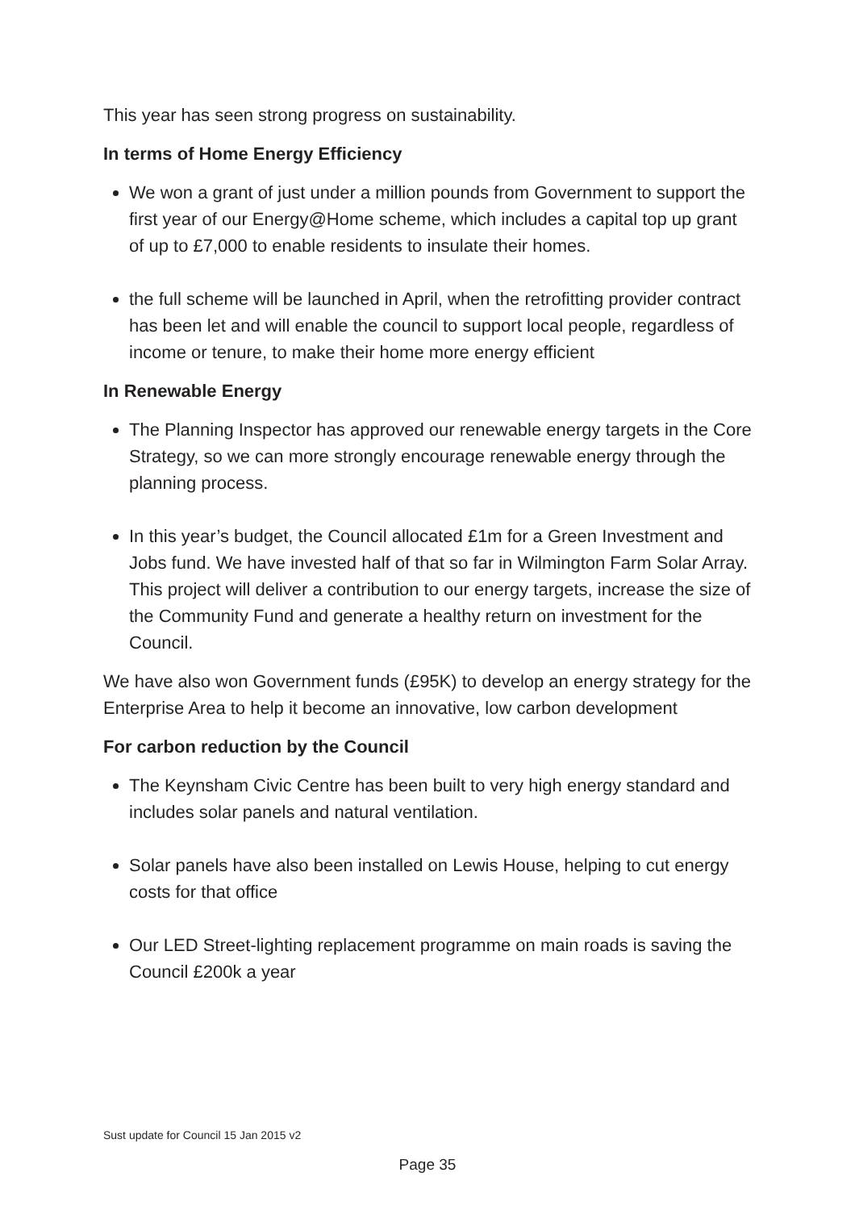This year has seen strong progress on sustainability.
In terms of Home Energy Efficiency
We won a grant of just under a million pounds from Government to support the first year of our Energy@Home scheme, which includes a capital top up grant of up to £7,000 to enable residents to insulate their homes.
the full scheme will be launched in April, when the retrofitting provider contract has been let and will enable the council to support local people, regardless of income or tenure, to make their home more energy efficient
In Renewable Energy
The Planning Inspector has approved our renewable energy targets in the Core Strategy, so we can more strongly encourage renewable energy through the planning process.
In this year’s budget, the Council allocated £1m for a Green Investment and Jobs fund. We have invested half of that so far in Wilmington Farm Solar Array. This project will deliver a contribution to our energy targets, increase the size of the Community Fund and generate a healthy return on investment for the Council.
We have also won Government funds (£95K) to develop an energy strategy for the Enterprise Area to help it become an innovative, low carbon development
For carbon reduction by the Council
The Keynsham Civic Centre has been built to very high energy standard and includes solar panels and natural ventilation.
Solar panels have also been installed on Lewis House, helping to cut energy costs for that office
Our LED Street-lighting replacement programme on main roads is saving the Council £200k a year
Sust update for Council 15 Jan 2015 v2
Page 35